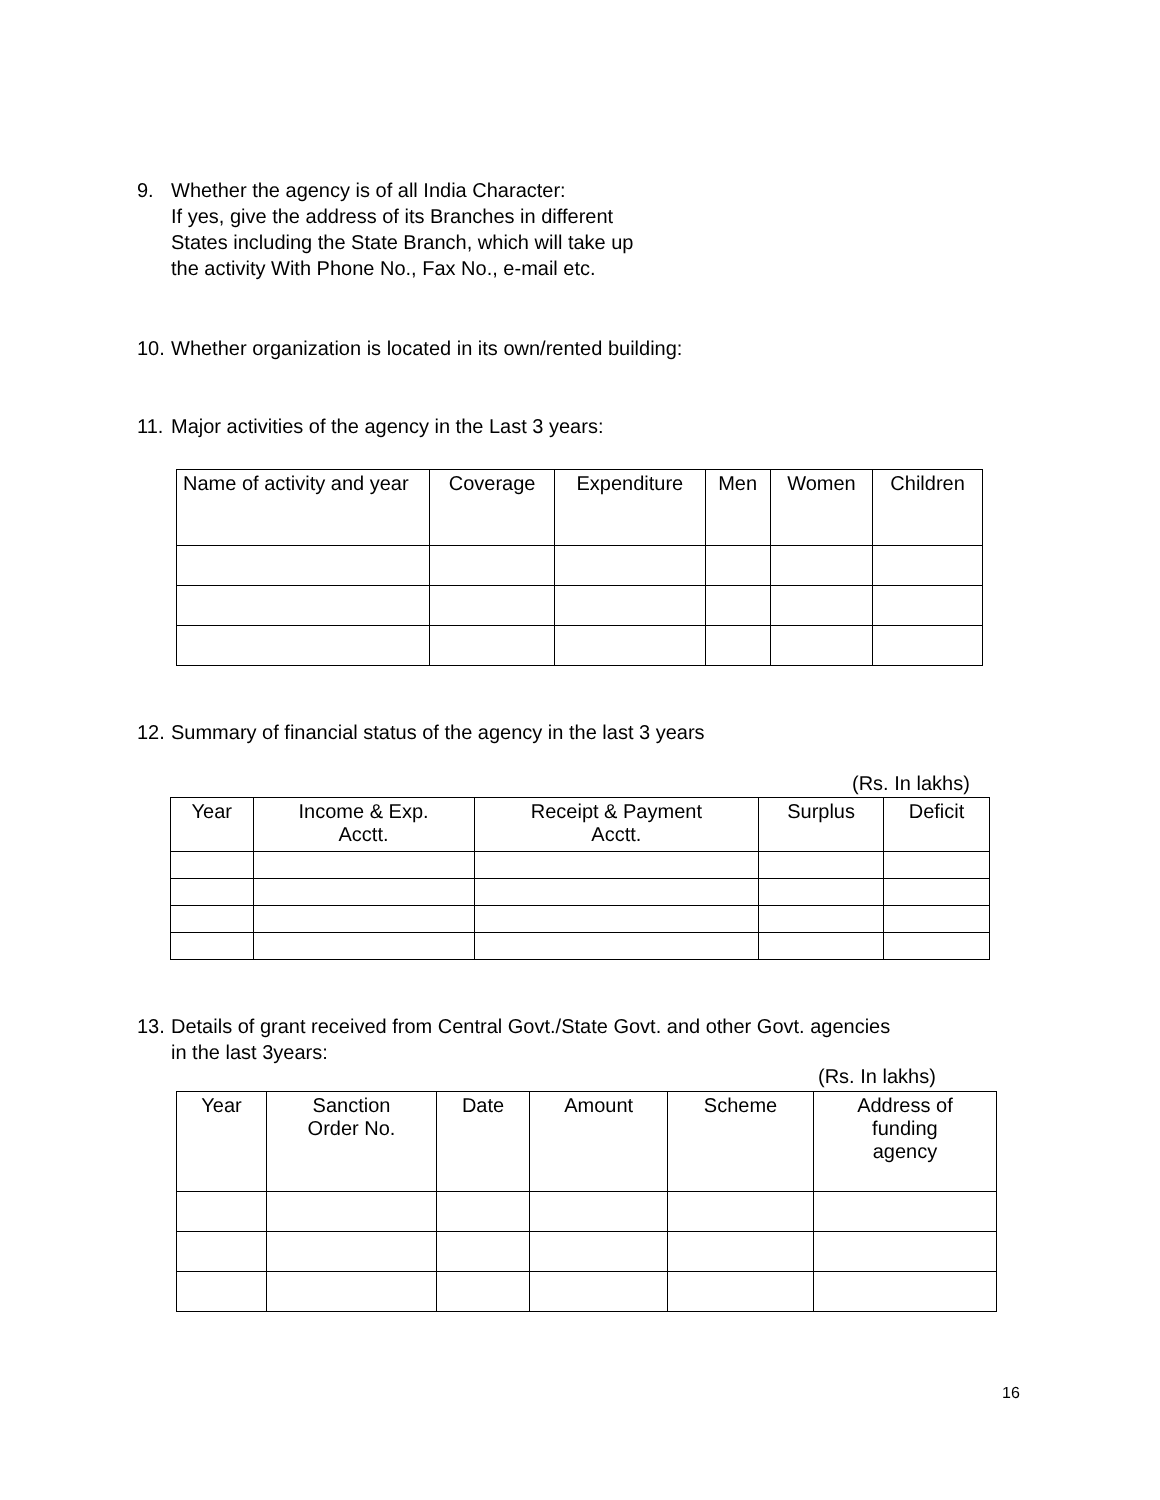9. Whether the agency is of all India Character:
If yes, give the address of its Branches in different
States including the State Branch, which will take up
the activity With Phone No., Fax No., e-mail etc.
10. Whether organization is located in its own/rented building:
11. Major activities of the agency in the Last 3 years:
| Name of activity and year | Coverage | Expenditure | Men | Women | Children |
| --- | --- | --- | --- | --- | --- |
12. Summary of financial status of the agency in the last 3 years
(Rs. In lakhs)
| Year | Income & Exp. Acctt. | Receipt & Payment Acctt. | Surplus | Deficit |
| --- | --- | --- | --- | --- |
13. Details of grant received from Central Govt./State Govt. and other Govt. agencies
in the last 3years:
(Rs. In lakhs)
| Year | Sanction Order No. | Date | Amount | Scheme | Address of funding agency |
| --- | --- | --- | --- | --- | --- |
16